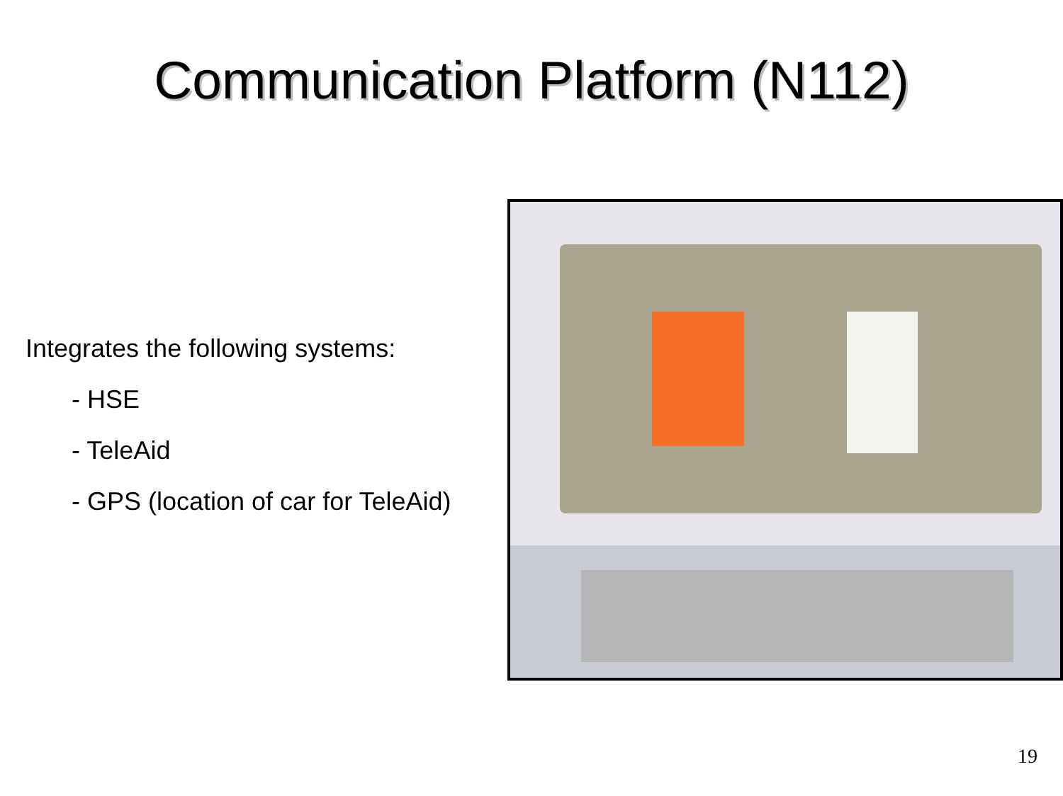Communication Platform (N112)
Integrates the following systems:
- HSE
- TeleAid
- GPS (location of car for TeleAid)
19